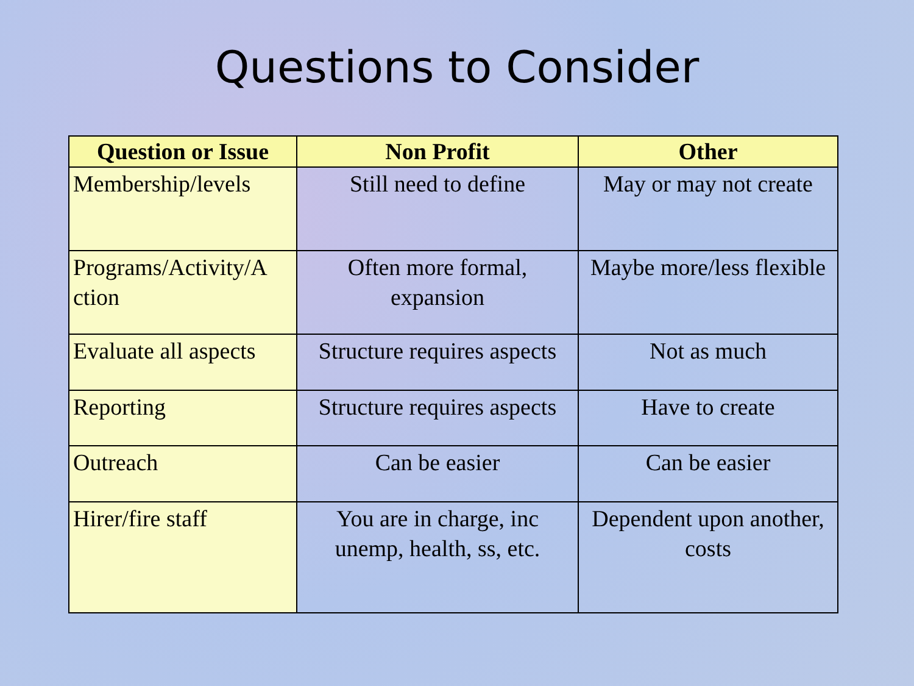Questions to Consider
| Question or Issue | Non Profit | Other |
| --- | --- | --- |
| Membership/levels | Still need to define | May or may not create |
| Programs/Activity/A ction | Often more formal, expansion | Maybe more/less flexible |
| Evaluate all aspects | Structure requires aspects | Not as much |
| Reporting | Structure requires aspects | Have to create |
| Outreach | Can be easier | Can be easier |
| Hirer/fire staff | You are in charge, inc unemp, health, ss, etc. | Dependent upon another, costs |